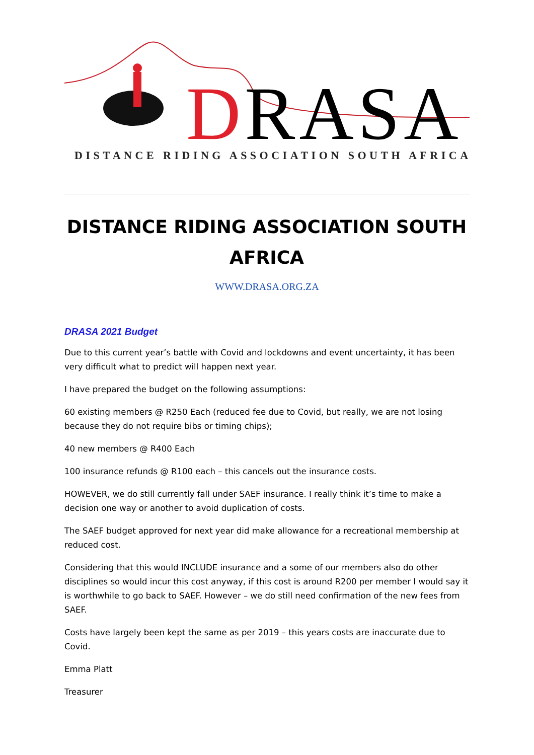DRASA
DISTANCE RIDING ASSOCIATION SOUTH AFRICA
DISTANCE RIDING ASSOCIATION SOUTH AFRICA
WWW.DRASA.ORG.ZA
DRASA 2021 Budget
Due to this current year’s battle with Covid and lockdowns and event uncertainty, it has been very difficult what to predict will happen next year.
I have prepared the budget on the following assumptions:
60 existing members @ R250 Each (reduced fee due to Covid, but really, we are not losing because they do not require bibs or timing chips);
40 new members @ R400 Each
100 insurance refunds @ R100 each – this cancels out the insurance costs.
HOWEVER, we do still currently fall under SAEF insurance. I really think it’s time to make a decision one way or another to avoid duplication of costs.
The SAEF budget approved for next year did make allowance for a recreational membership at reduced cost.
Considering that this would INCLUDE insurance and a some of our members also do other disciplines so would incur this cost anyway, if this cost is around R200 per member I would say it is worthwhile to go back to SAEF. However – we do still need confirmation of the new fees from SAEF.
Costs have largely been kept the same as per 2019 – this years costs are inaccurate due to Covid.
Emma Platt
Treasurer